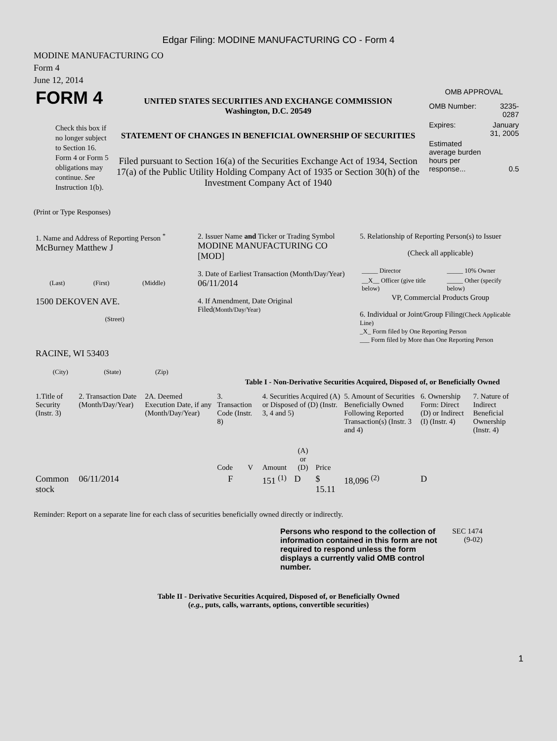Edgar Filing: MODINE MANUFACTURING CO - Form 4
MODINE MANUFACTURING CO
Form 4
June 12, 2014
| FORM 4 Check this box if no longer subject to Section 16. Form 4 or Form 5 obligations may continue. See Instruction 1(b). | UNITED STATES SECURITIES AND EXCHANGE COMMISSION Washington, D.C. 20549 STATEMENT OF CHANGES IN BENEFICIAL OWNERSHIP OF SECURITIES Filed pursuant to Section 16(a) of the Securities Exchange Act of 1934, Section 17(a) of the Public Utility Holding Company Act of 1935 or Section 30(h) of the Investment Company Act of 1940 | OMB APPROVAL / OMB Number: / 3235-0287 / / Expires: / January 31, 2005 / / Estimated average burden hours per response... / 0.5 / |
(Print or Type Responses)
| 1. Name and Address of Reporting Person <sup>*</sup> McBurney Matthew J / (Last) / (First) / (Middle) / 1500 DEKOVEN AVE. (Street) RACINE, WI 53403 / (City) / (State) / (Zip) / | 2. Issuer Name and Ticker or Trading Symbol MODINE MANUFACTURING CO [MOD] 3. Date of Earliest Transaction (Month/Day/Year) 06/11/2014 4. If Amendment, Date Original Filed (Month/Day/Year) | 5. Relationship of Reporting Person(s) to Issuer (Check all applicable) / _____ Director / _____ 10% Owner / / __X__ Officer (give title below) / _____ Other (specify below) / VP, Commercial Products Group 6. Individual or Joint/Group Filing (Check Applicable Line) _X_ Form filed by One Reporting Person ___ Form filed by More than One Reporting Person |
Table I - Non-Derivative Securities Acquired, Disposed of, or Beneficially Owned
| 1.Title of Security (Instr. 3) | 2. Transaction Date (Month/Day/Year) | 2A. Deemed Execution Date, if any (Month/Day/Year) | 3. Transaction Code (Instr. 8) | | 4. Securities Acquired (A) or Disposed of (D) (Instr. 3, 4 and 5) | | | 5. Amount of Securities Beneficially Owned Following Reported Transaction(s) (Instr. 3 and 4) | 6. Ownership Form: Direct (D) or Indirect (I) (Instr. 4) | 7. Nature of Indirect Beneficial Ownership (Instr. 4) |
| --- | --- | --- | --- | --- | --- | --- | --- | --- | --- | --- |
| | | | Code | V | Amount | (A) or (D) | Price | | | |
| Common stock | 06/11/2014 | | F | | 151 <sup>(1)</sup> | D | $ 15.11 | 18,096 <sup>(2)</sup> | D | |
Reminder: Report on a separate line for each class of securities beneficially owned directly or indirectly.
| Persons who respond to the collection of information contained in this form are not required to respond unless the form displays a currently valid OMB control number. | SEC 1474 (9-02) |
Table II - Derivative Securities Acquired, Disposed of, or Beneficially Owned
(e.g., puts, calls, warrants, options, convertible securities)
1